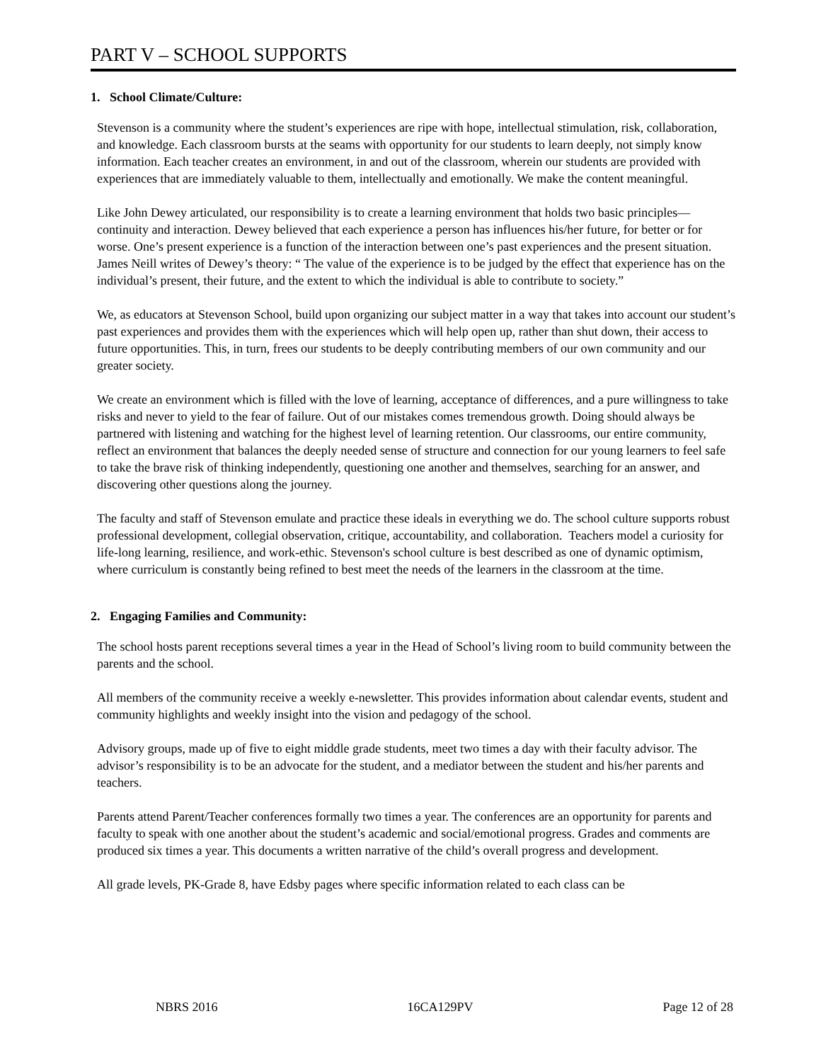PART V – SCHOOL SUPPORTS
1. School Climate/Culture:
Stevenson is a community where the student’s experiences are ripe with hope, intellectual stimulation, risk, collaboration, and knowledge. Each classroom bursts at the seams with opportunity for our students to learn deeply, not simply know information. Each teacher creates an environment, in and out of the classroom, wherein our students are provided with experiences that are immediately valuable to them, intellectually and emotionally. We make the content meaningful.
Like John Dewey articulated, our responsibility is to create a learning environment that holds two basic principles—continuity and interaction. Dewey believed that each experience a person has influences his/her future, for better or for worse. One’s present experience is a function of the interaction between one’s past experiences and the present situation. James Neill writes of Dewey’s theory: “ The value of the experience is to be judged by the effect that experience has on the individual’s present, their future, and the extent to which the individual is able to contribute to society.”
We, as educators at Stevenson School, build upon organizing our subject matter in a way that takes into account our student’s past experiences and provides them with the experiences which will help open up, rather than shut down, their access to future opportunities. This, in turn, frees our students to be deeply contributing members of our own community and our greater society.
We create an environment which is filled with the love of learning, acceptance of differences, and a pure willingness to take risks and never to yield to the fear of failure. Out of our mistakes comes tremendous growth. Doing should always be partnered with listening and watching for the highest level of learning retention. Our classrooms, our entire community, reflect an environment that balances the deeply needed sense of structure and connection for our young learners to feel safe to take the brave risk of thinking independently, questioning one another and themselves, searching for an answer, and discovering other questions along the journey.
The faculty and staff of Stevenson emulate and practice these ideals in everything we do. The school culture supports robust professional development, collegial observation, critique, accountability, and collaboration. Teachers model a curiosity for life-long learning, resilience, and work-ethic. Stevenson's school culture is best described as one of dynamic optimism, where curriculum is constantly being refined to best meet the needs of the learners in the classroom at the time.
2. Engaging Families and Community:
The school hosts parent receptions several times a year in the Head of School’s living room to build community between the parents and the school.
All members of the community receive a weekly e-newsletter. This provides information about calendar events, student and community highlights and weekly insight into the vision and pedagogy of the school.
Advisory groups, made up of five to eight middle grade students, meet two times a day with their faculty advisor. The advisor’s responsibility is to be an advocate for the student, and a mediator between the student and his/her parents and teachers.
Parents attend Parent/Teacher conferences formally two times a year. The conferences are an opportunity for parents and faculty to speak with one another about the student’s academic and social/emotional progress. Grades and comments are produced six times a year. This documents a written narrative of the child’s overall progress and development.
All grade levels, PK-Grade 8, have Edsby pages where specific information related to each class can be
NBRS 2016 16CA129PV Page 12 of 28